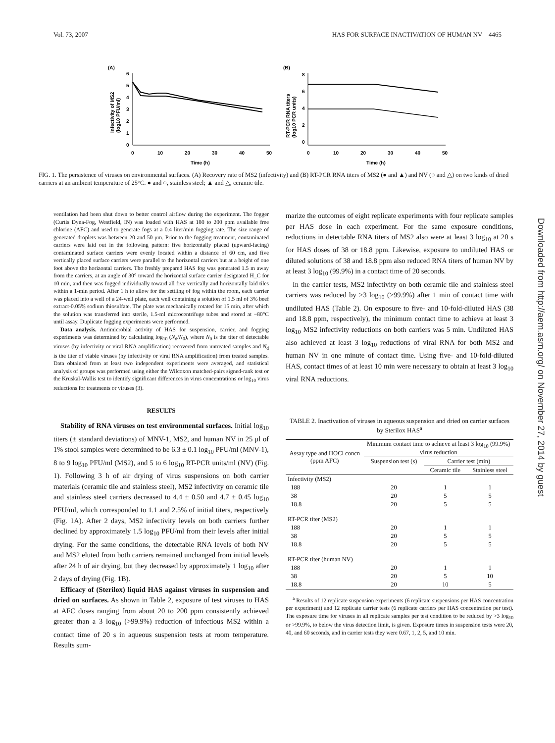Vol. 73, 2007 HAS FOR SURFACE INACTIVATION OF HUMAN NV 4465
(A)
(B)
6
5
4
3
2
1
0
0
10
20
30
40
50
Time (h)
Infectivity of MS2
(log10 PFU/ml)
8
6
4
2
0
0
10
20
30
40
50
Time (h)
RT-PCR RNA titers
(log10 PCR units)
FIG. 1. The persistence of viruses on environmental surfaces. (A) Recovery rate of MS2 (infectivity) and (B) RT-PCR RNA titers of MS2 (● and ▲) and NV (○ and △) on two kinds of dried carriers at an ambient temperature of 25°C. ● and ○, stainless steel; ▲ and △, ceramic tile.
ventilation had been shut down to better control airflow during the experiment. The fogger (Curtis Dyna-Fog, Westfield, IN) was loaded with HAS at 180 to 200 ppm available free chlorine (AFC) and used to generate fogs at a 0.4 liter/min fogging rate. The size range of generated droplets was between 20 and 50 μm. Prior to the fogging treatment, contaminated carriers were laid out in the following pattern: five horizontally placed (upward-facing) contaminated surface carriers were evenly located within a distance of 60 cm, and five vertically placed surface carriers were parallel to the horizontal carriers but at a height of one foot above the horizontal carriers. The freshly prepared HAS fog was generated 1.5 m away from the carriers, at an angle of 30° toward the horizontal surface carrier designated H_C for 10 min, and then was fogged individually toward all five vertically and horizontally laid tiles within a 1-min period. After 1 h to allow for the settling of fog within the room, each carrier was placed into a well of a 24-well plate, each well containing a solution of 1.5 ml of 3% beef extract-0.05% sodium thiosulfate. The plate was mechanically rotated for 15 min, after which the solution was transferred into sterile, 1.5-ml microcentrifuge tubes and stored at −80°C until assay. Duplicate fogging experiments were performed.
Data analysis. Antimicrobial activity of HAS for suspension, carrier, and fogging experiments was determined by calculating log<sub>10</sub> (N<sub>d</sub>/N<sub>0</sub>), where N<sub>0</sub> is the titer of detectable viruses (by infectivity or viral RNA amplification) recovered from untreated samples and N<sub>d</sub> is the titer of viable viruses (by infectivity or viral RNA amplification) from treated samples. Data obtained from at least two independent experiments were averaged, and statistical analysis of groups was performed using either the Wilcoxon matched-pairs signed-rank test or the Kruskal-Wallis test to identify significant differences in virus concentrations or log<sub>10</sub> virus reductions for treatments or viruses (3).
RESULTS
Stability of RNA viruses on test environmental surfaces. Initial log<sub>10</sub> titers (± standard deviations) of MNV-1, MS2, and human NV in 25 μl of 1% stool samples were determined to be 6.3 ± 0.1 log<sub>10</sub> PFU/ml (MNV-1), 8 to 9 log<sub>10</sub> PFU/ml (MS2), and 5 to 6 log<sub>10</sub> RT-PCR units/ml (NV) (Fig. 1). Following 3 h of air drying of virus suspensions on both carrier materials (ceramic tile and stainless steel), MS2 infectivity on ceramic tile and stainless steel carriers decreased to 4.4 ± 0.50 and 4.7 ± 0.45 log<sub>10</sub> PFU/ml, which corresponded to 1.1 and 2.5% of initial titers, respectively (Fig. 1A). After 2 days, MS2 infectivity levels on both carriers further declined by approximately 1.5 log<sub>10</sub> PFU/ml from their levels after initial drying. For the same conditions, the detectable RNA levels of both NV and MS2 eluted from both carriers remained unchanged from initial levels after 24 h of air drying, but they decreased by approximately 1 log<sub>10</sub> after 2 days of drying (Fig. 1B).
Efficacy of (Sterilox) liquid HAS against viruses in suspension and dried on surfaces. As shown in Table 2, exposure of test viruses to HAS at AFC doses ranging from about 20 to 200 ppm consistently achieved greater than a 3 log<sub>10</sub> (>99.9%) reduction of infectious MS2 within a contact time of 20 s in aqueous suspension tests at room temperature. Results sum-
marize the outcomes of eight replicate experiments with four replicate samples per HAS dose in each experiment. For the same exposure conditions, reductions in detectable RNA titers of MS2 also were at least 3 log<sub>10</sub> at 20 s for HAS doses of 38 or 18.8 ppm. Likewise, exposure to undiluted HAS or diluted solutions of 38 and 18.8 ppm also reduced RNA titers of human NV by at least 3 log<sub>10</sub> (99.9%) in a contact time of 20 seconds.
In the carrier tests, MS2 infectivity on both ceramic tile and stainless steel carriers was reduced by >3 log<sub>10</sub> (>99.9%) after 1 min of contact time with undiluted HAS (Table 2). On exposure to five- and 10-fold-diluted HAS (38 and 18.8 ppm, respectively), the minimum contact time to achieve at least 3 log<sub>10</sub> MS2 infectivity reductions on both carriers was 5 min. Undiluted HAS also achieved at least 3 log<sub>10</sub> reductions of viral RNA for both MS2 and human NV in one minute of contact time. Using five- and 10-fold-diluted HAS, contact times of at least 10 min were necessary to obtain at least 3 log<sub>10</sub> viral RNA reductions.
TABLE 2. Inactivation of viruses in aqueous suspension and dried on carrier surfaces by Sterilox HAS<sup>a</sup>
| Assay type and HOCl concn (ppm AFC) | Minimum contact time to achieve at least 3 log<sub>10</sub> (99.9%) virus reduction | | |
| --- | --- | --- | --- |
| | Suspension test (s) | Carrier test (min) | |
| | | Ceramic tile | Stainless steel |
| Infectivity (MS2) | | | |
| 188 | 20 | 1 | 1 |
| 38 | 20 | 5 | 5 |
| 18.8 | 20 | 5 | 5 |
| RT-PCR titer (MS2) | | | |
| 188 | 20 | 1 | 1 |
| 38 | 20 | 5 | 5 |
| 18.8 | 20 | 5 | 5 |
| RT-PCR titer (human NV) | | | |
| 188 | 20 | 1 | 1 |
| 38 | 20 | 5 | 10 |
| 18.8 | 20 | 10 | 5 |
<sup>a</sup> Results of 12 replicate suspension experiments (6 replicate suspensions per HAS concentration per experiment) and 12 replicate carrier tests (6 replicate carriers per HAS concentration per test). The exposure time for viruses in all replicate samples per test condition to be reduced by >3 log<sub>10</sub> or >99.9%, to below the virus detection limit, is given. Exposure times in suspension tests were 20, 40, and 60 seconds, and in carrier tests they were 0.67, 1, 2, 5, and 10 min.
Downloaded from http://aem.asm.org/ on November 27, 2014 by guest